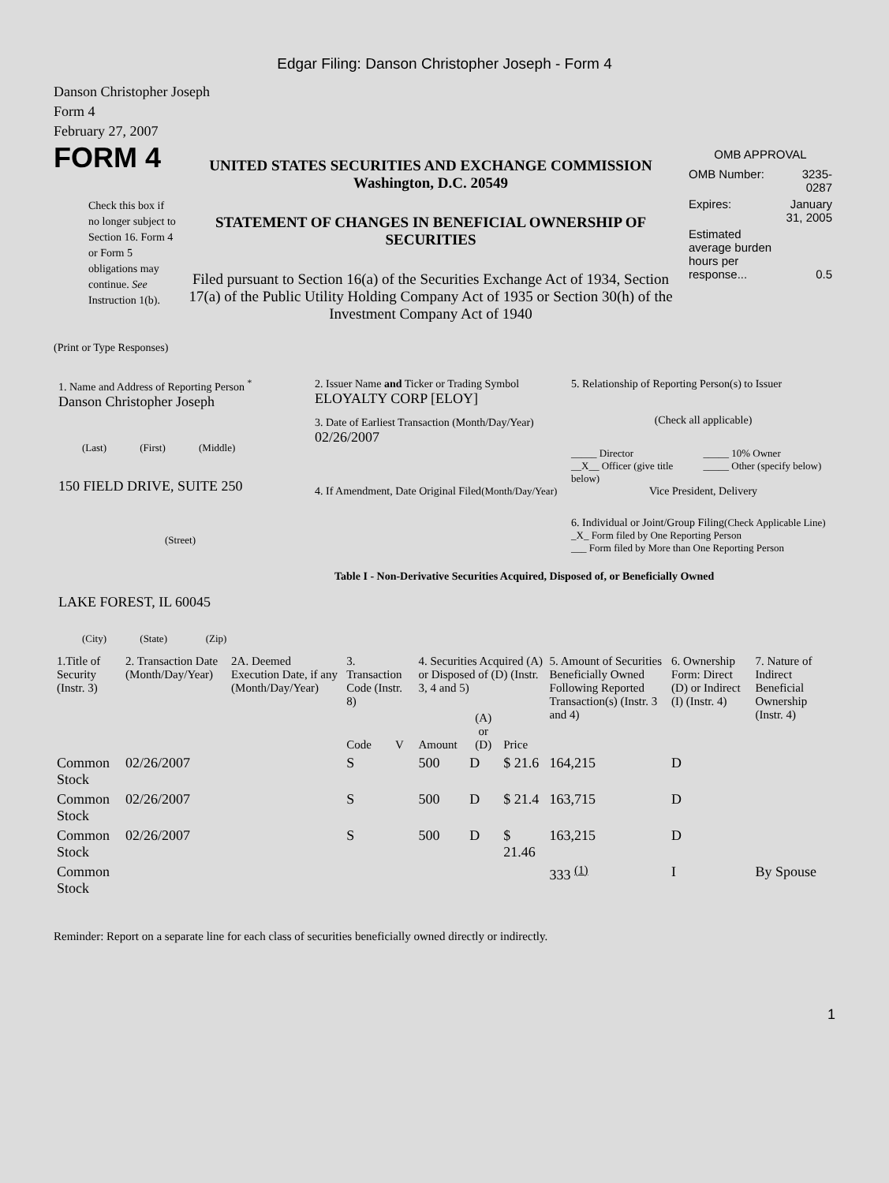Edgar Filing: Danson Christopher Joseph - Form 4
Danson Christopher Joseph
Form 4
February 27, 2007
FORM 4
Check this box if no longer subject to Section 16. Form 4 or Form 5 obligations may continue. See Instruction 1(b).
UNITED STATES SECURITIES AND EXCHANGE COMMISSION
Washington, D.C. 20549
STATEMENT OF CHANGES IN BENEFICIAL OWNERSHIP OF SECURITIES
Filed pursuant to Section 16(a) of the Securities Exchange Act of 1934, Section 17(a) of the Public Utility Holding Company Act of 1935 or Section 30(h) of the Investment Company Act of 1940
OMB APPROVAL
| OMB Number: | 3235-0287 |
| Expires: | January 31, 2005 |
| Estimated average burden hours per response... | 0.5 |
(Print or Type Responses)
1. Name and Address of Reporting Person <sup>*</sup>
Danson Christopher Joseph
(Last) (First) (Middle)
150 FIELD DRIVE, SUITE 250
(Street)
LAKE FOREST, IL 60045
(City) (State) (Zip)
2. Issuer Name and Ticker or Trading Symbol
ELOYALTY CORP [ELOY]
3. Date of Earliest Transaction (Month/Day/Year)
02/26/2007
4. If Amendment, Date Original Filed(Month/Day/Year)
5. Relationship of Reporting Person(s) to Issuer
(Check all applicable)
_____ Director
_____ 10% Owner
__X__ Officer (give title below)
_____ Other (specify below)
Vice President, Delivery
6. Individual or Joint/Group Filing(Check Applicable Line)
_X_ Form filed by One Reporting Person
___ Form filed by More than One Reporting Person
Table I - Non-Derivative Securities Acquired, Disposed of, or Beneficially Owned
| 1.Title of Security (Instr. 3) | 2. Transaction Date (Month/Day/Year) | 2A. Deemed Execution Date, if any (Month/Day/Year) | 3. Transaction Code (Instr. 8) | | 4. Securities Acquired (A) or Disposed of (D) (Instr. 3, 4 and 5) | | | 5. Amount of Securities Beneficially Owned Following Reported Transaction(s) (Instr. 3 and 4) | 6. Ownership Form: Direct (D) or Indirect (I) (Instr. 4) | 7. Nature of Indirect Beneficial Ownership (Instr. 4) |
| --- | --- | --- | --- | --- | --- | --- | --- | --- | --- | --- |
| | | | Code | V | Amount | (A) or (D) | Price | | | |
| Common Stock | 02/26/2007 | | S | | 500 | D | $ 21.6 | 164,215 | D | |
| Common Stock | 02/26/2007 | | S | | 500 | D | $ 21.4 | 163,715 | D | |
| Common Stock | 02/26/2007 | | S | | 500 | D | $ 21.46 | 163,215 | D | |
| Common Stock | | | | | | | | 333 <sup>(1)</sup> | I | By Spouse |
Reminder: Report on a separate line for each class of securities beneficially owned directly or indirectly.
1